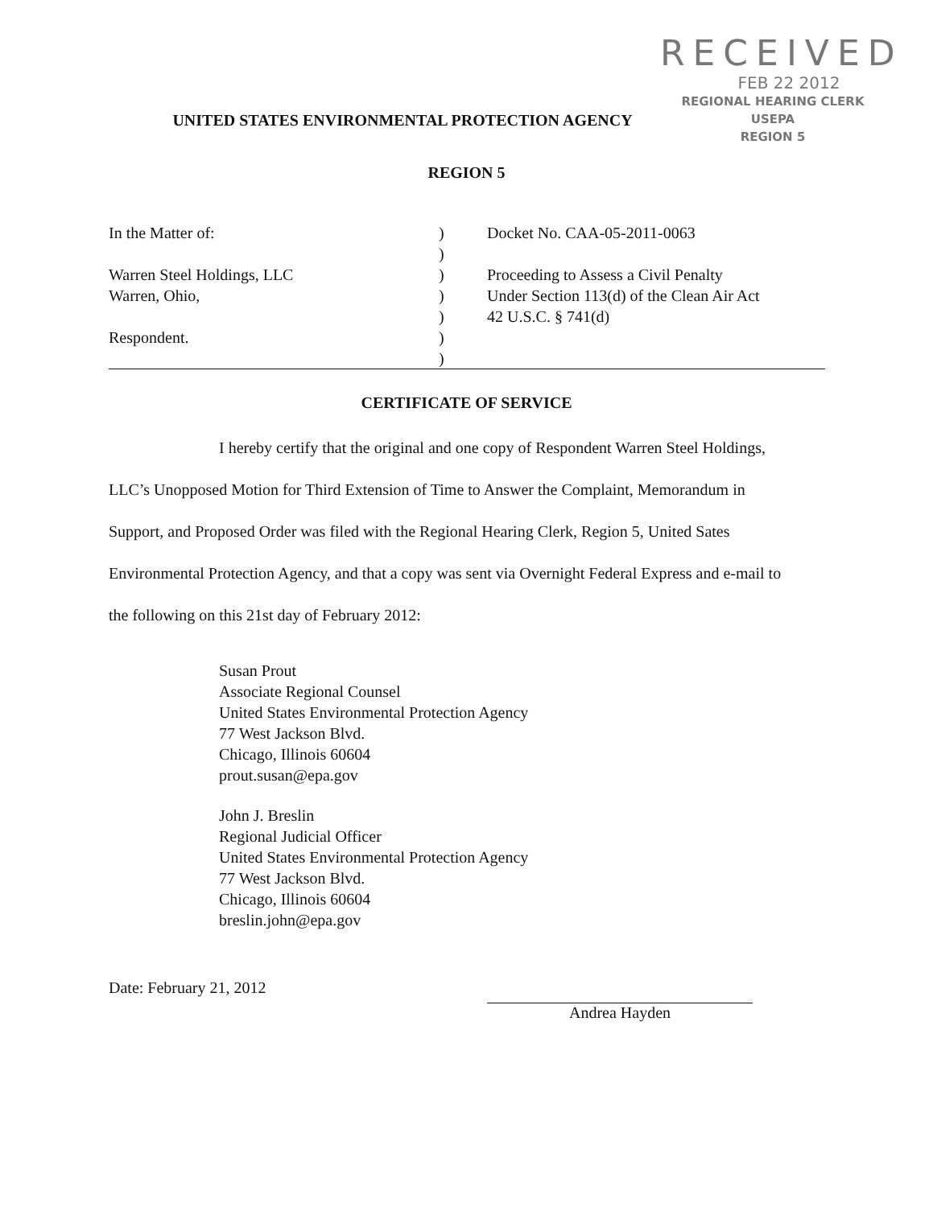RECEIVED
FEB 22 2012
REGIONAL HEARING CLERK
USEPA
REGION 5
UNITED STATES ENVIRONMENTAL PROTECTION AGENCY
REGION 5
In the Matter of:
Warren Steel Holdings, LLC
Warren, Ohio,
Respondent.
)
)
)
)
)
)
)
Docket No. CAA-05-2011-0063
Proceeding to Assess a Civil Penalty
Under Section 113(d) of the Clean Air Act
42 U.S.C. § 741(d)
CERTIFICATE OF SERVICE
I hereby certify that the original and one copy of Respondent Warren Steel Holdings, LLC’s Unopposed Motion for Third Extension of Time to Answer the Complaint, Memorandum in Support, and Proposed Order was filed with the Regional Hearing Clerk, Region 5, United Sates Environmental Protection Agency, and that a copy was sent via Overnight Federal Express and e-mail to the following on this 21st day of February 2012:
Susan Prout
Associate Regional Counsel
United States Environmental Protection Agency
77 West Jackson Blvd.
Chicago, Illinois 60604
prout.susan@epa.gov
John J. Breslin
Regional Judicial Officer
United States Environmental Protection Agency
77 West Jackson Blvd.
Chicago, Illinois 60604
breslin.john@epa.gov
Date: February 21, 2012
Andrea Hayden